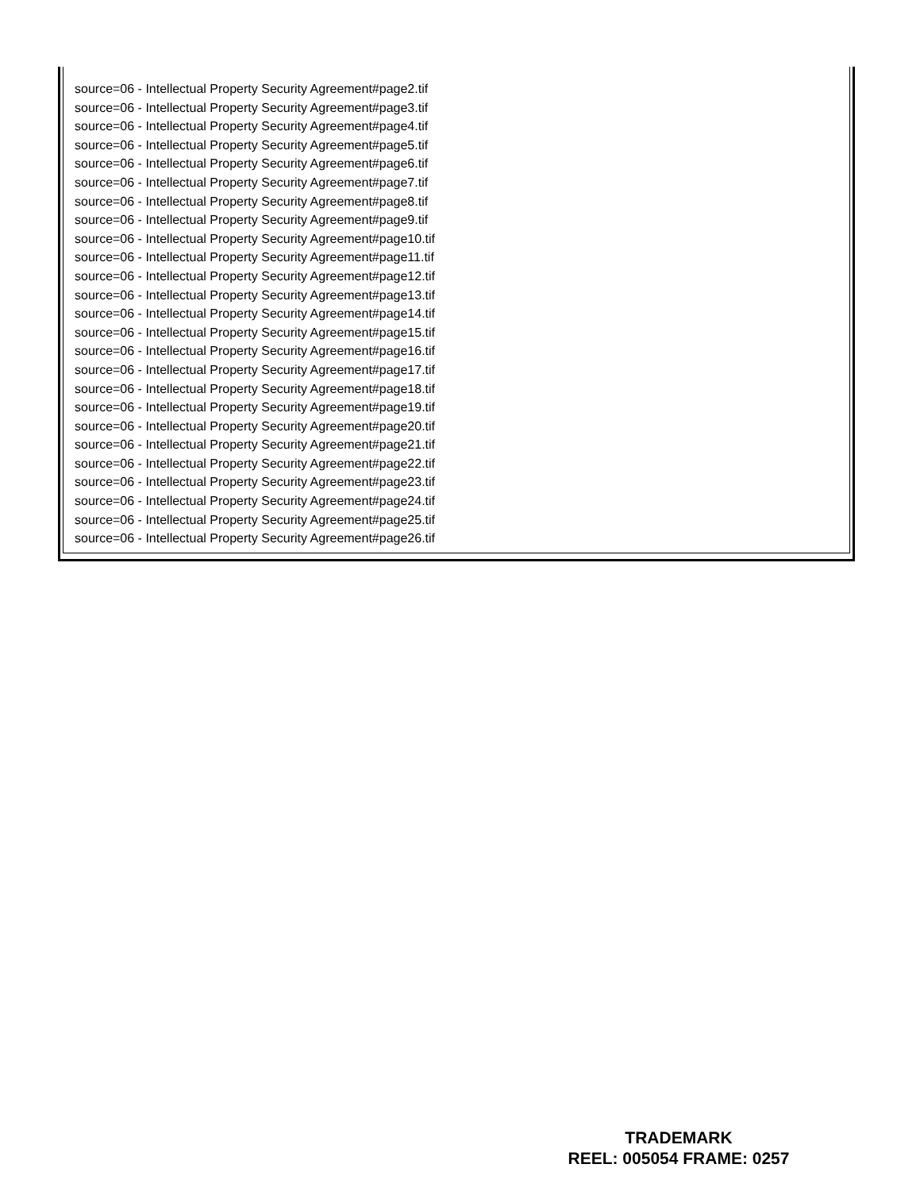source=06 - Intellectual Property Security Agreement#page2.tif
source=06 - Intellectual Property Security Agreement#page3.tif
source=06 - Intellectual Property Security Agreement#page4.tif
source=06 - Intellectual Property Security Agreement#page5.tif
source=06 - Intellectual Property Security Agreement#page6.tif
source=06 - Intellectual Property Security Agreement#page7.tif
source=06 - Intellectual Property Security Agreement#page8.tif
source=06 - Intellectual Property Security Agreement#page9.tif
source=06 - Intellectual Property Security Agreement#page10.tif
source=06 - Intellectual Property Security Agreement#page11.tif
source=06 - Intellectual Property Security Agreement#page12.tif
source=06 - Intellectual Property Security Agreement#page13.tif
source=06 - Intellectual Property Security Agreement#page14.tif
source=06 - Intellectual Property Security Agreement#page15.tif
source=06 - Intellectual Property Security Agreement#page16.tif
source=06 - Intellectual Property Security Agreement#page17.tif
source=06 - Intellectual Property Security Agreement#page18.tif
source=06 - Intellectual Property Security Agreement#page19.tif
source=06 - Intellectual Property Security Agreement#page20.tif
source=06 - Intellectual Property Security Agreement#page21.tif
source=06 - Intellectual Property Security Agreement#page22.tif
source=06 - Intellectual Property Security Agreement#page23.tif
source=06 - Intellectual Property Security Agreement#page24.tif
source=06 - Intellectual Property Security Agreement#page25.tif
source=06 - Intellectual Property Security Agreement#page26.tif
TRADEMARK
REEL: 005054 FRAME: 0257